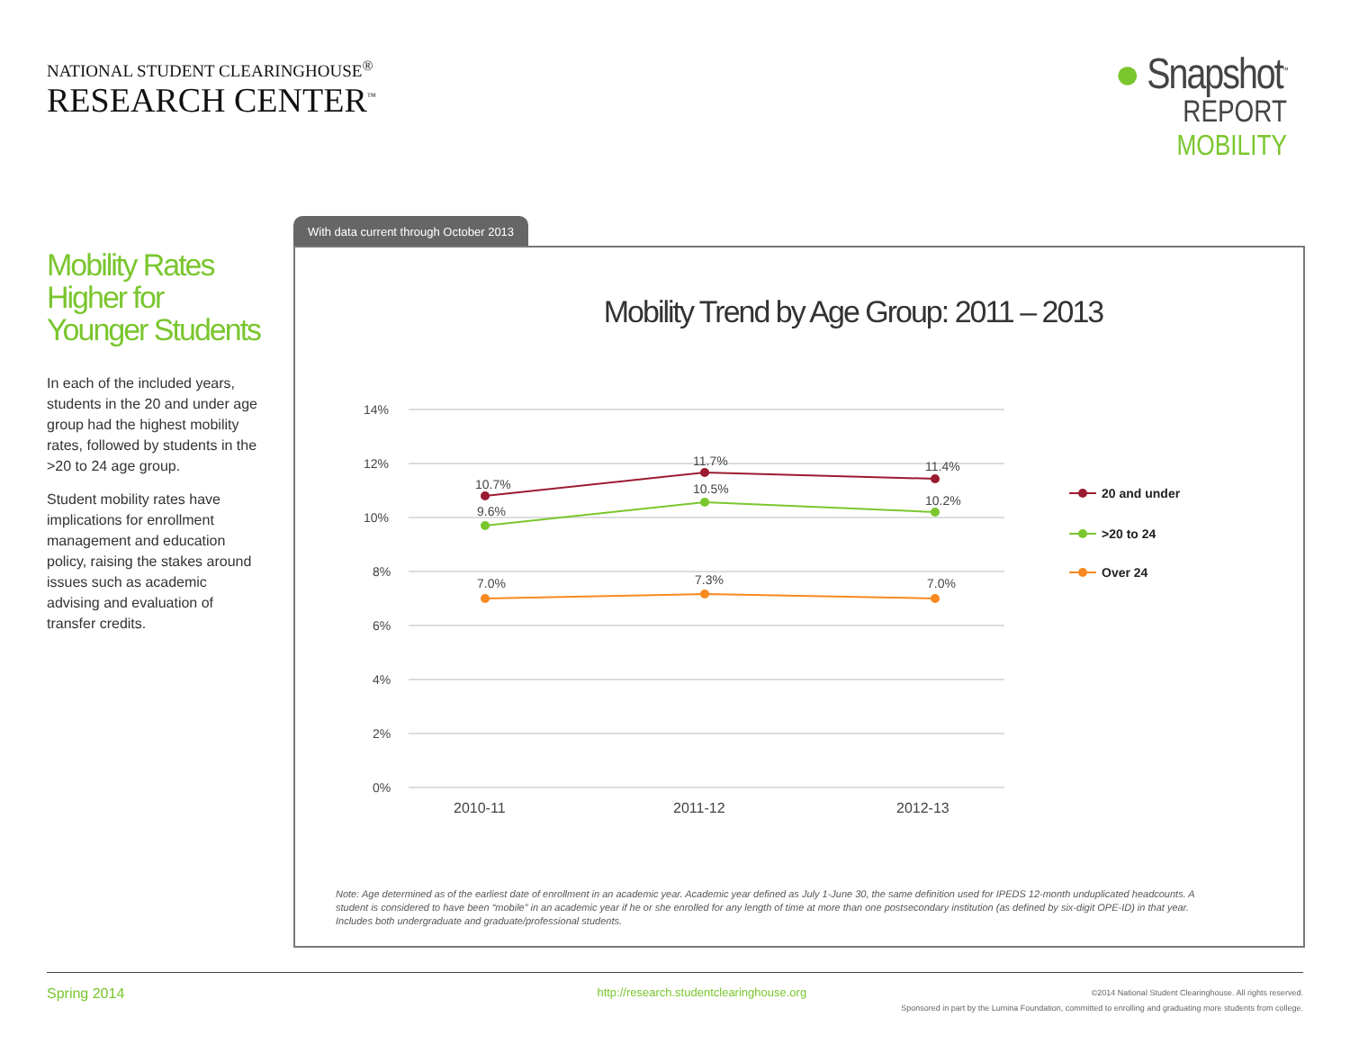NATIONAL STUDENT CLEARINGHOUSE<sup>®</sup>
RESEARCH CENTER<sup>™</sup>
● Snapshot<sup>™</sup>
REPORT
MOBILITY
Mobility Rates Higher for Younger Students
In each of the included years, students in the 20 and under age group had the highest mobility rates, followed by students in the >20 to 24 age group.
Student mobility rates have implications for enrollment management and education policy, raising the stakes around issues such as academic advising and evaluation of transfer credits.
With data current through October 2013
Mobility Trend by Age Group: 2011 – 2013
14%
12%
10%
8%
6%
4%
2%
0%
2010-11
2011-12
2012-13
10.7%
11.7%
11.4%
9.6%
10.5%
10.2%
7.0%
7.3%
7.0%
20 and under
>20 to 24
Over 24
Note: Age determined as of the earliest date of enrollment in an academic year. Academic year defined as July 1-June 30, the same definition used for IPEDS 12-month unduplicated headcounts. A student is considered to have been “mobile” in an academic year if he or she enrolled for any length of time at more than one postsecondary institution (as defined by six-digit OPE-ID) in that year. Includes both undergraduate and graduate/professional students.
Spring 2014
http://research.studentclearinghouse.org
©2014 National Student Clearinghouse. All rights reserved.
Sponsored in part by the Lumina Foundation, committed to enrolling and graduating more students from college.